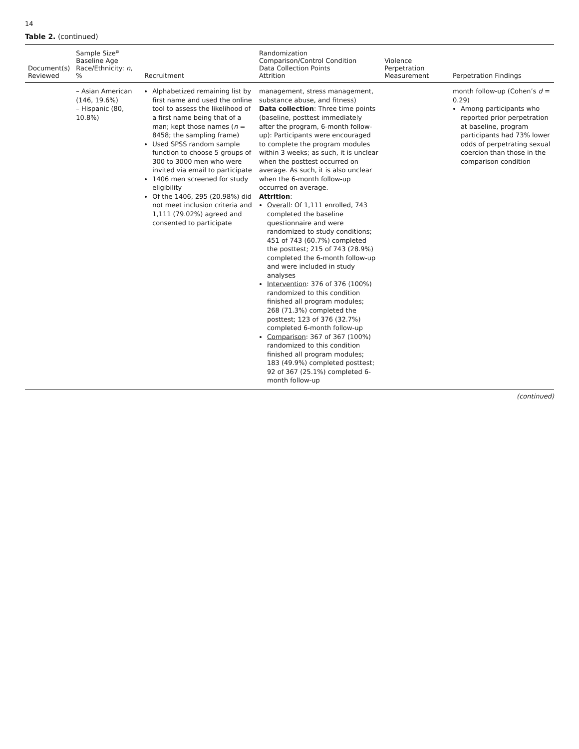14
Table 2. (continued)
| Document(s) Reviewed | Sample Size<sup>a</sup> Baseline Age Race/Ethnicity: n , % | Recruitment | Randomization Comparison/Control Condition Data Collection Points Attrition | Violence Perpetration Measurement | Perpetration Findings |
| --- | --- | --- | --- | --- | --- |
| | – Asian American (146, 19.6%) – Hispanic (80, 10.8%) | Alphabetized remaining list by first name and used the online tool to assess the likelihood of a first name being that of a man; kept those names ( n = 8458; the sampling frame) Used SPSS random sample function to choose 5 groups of 300 to 3000 men who were invited via email to participate 1406 men screened for study eligibility Of the 1406, 295 (20.98%) did not meet inclusion criteria and 1,111 (79.02%) agreed and consented to participate | management, stress management, substance abuse, and fitness) Data collection : Three time points (baseline, posttest immediately after the program, 6-month follow-up): Participants were encouraged to complete the program modules within 3 weeks; as such, it is unclear when the posttest occurred on average. As such, it is also unclear when the 6-month follow-up occurred on average. Attrition : Overall : Of 1,111 enrolled, 743 completed the baseline questionnaire and were randomized to study conditions; 451 of 743 (60.7%) completed the posttest; 215 of 743 (28.9%) completed the 6-month follow-up and were included in study analyses Intervention : 376 of 376 (100%) randomized to this condition finished all program modules; 268 (71.3%) completed the posttest; 123 of 376 (32.7%) completed 6-month follow-up Comparison : 367 of 367 (100%) randomized to this condition finished all program modules; 183 (49.9%) completed posttest; 92 of 367 (25.1%) completed 6-month follow-up | | month follow-up (Cohen’s d = 0.29) Among participants who reported prior perpetration at baseline, program participants had 73% lower odds of perpetrating sexual coercion than those in the comparison condition |
(continued)